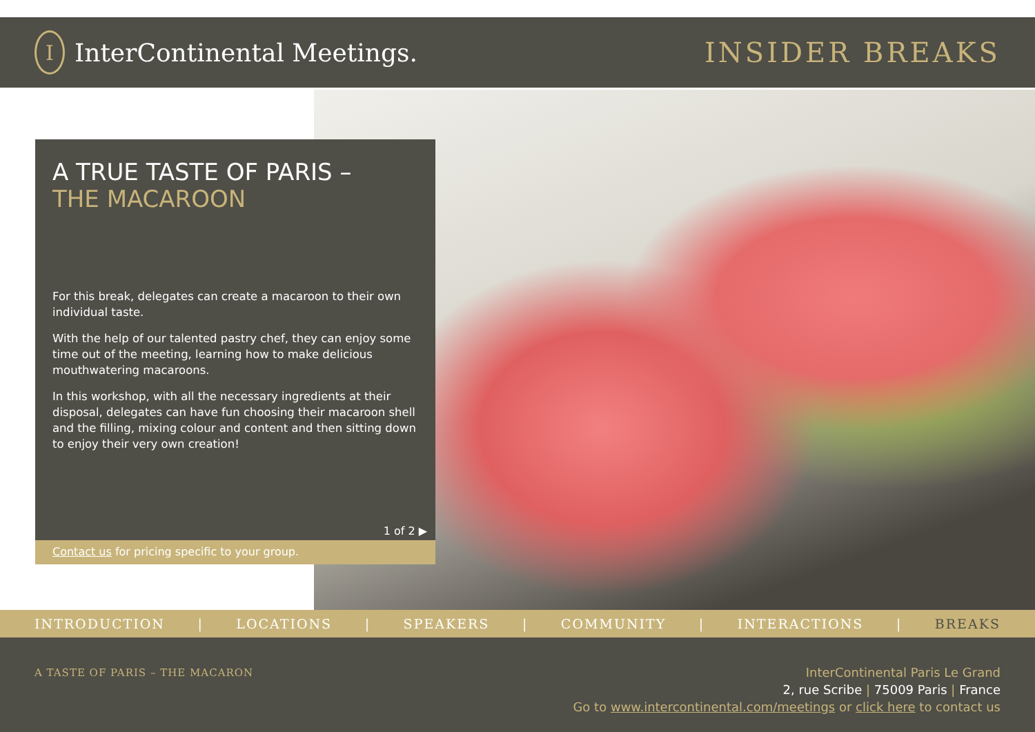I
InterContinental Meetings.
INSIDER BREAKS
A TRUE TASTE OF PARIS –
THE MACAROON
For this break, delegates can create a macaroon to their own individual taste.
With the help of our talented pastry chef, they can enjoy some time out of the meeting, learning how to make delicious mouthwatering macaroons.
In this workshop, with all the necessary ingredients at their disposal, delegates can have fun choosing their macaroon shell and the filling, mixing colour and content and then sitting down to enjoy their very own creation!
1 of 2 ▶
Contact us for pricing specific to your group.
INTRODUCTION | LOCATIONS | SPEAKERS | COMMUNITY | INTERACTIONS | BREAKS
A TASTE OF PARIS – THE MACARON
InterContinental Paris Le Grand
2, rue Scribe | 75009 Paris | France
Go to www.intercontinental.com/meetings or click here to contact us